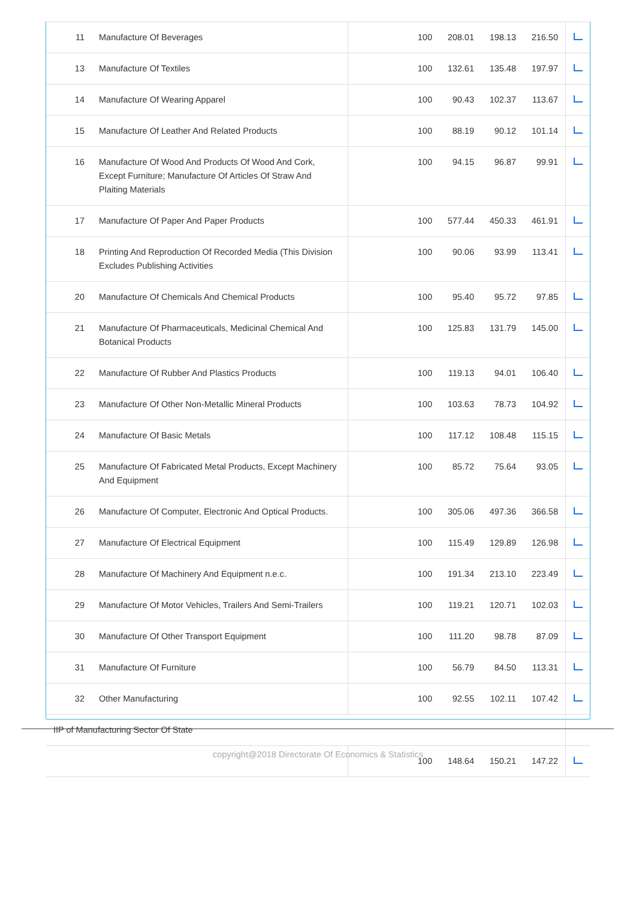| 11 | Manufacture Of Beverages | 100 | 208.01 | 198.13 | 216.50 | |
| 13 | Manufacture Of Textiles | 100 | 132.61 | 135.48 | 197.97 | |
| 14 | Manufacture Of Wearing Apparel | 100 | 90.43 | 102.37 | 113.67 | |
| 15 | Manufacture Of Leather And Related Products | 100 | 88.19 | 90.12 | 101.14 | |
| 16 | Manufacture Of Wood And Products Of Wood And Cork, Except Furniture; Manufacture Of Articles Of Straw And Plaiting Materials | 100 | 94.15 | 96.87 | 99.91 | |
| 17 | Manufacture Of Paper And Paper Products | 100 | 577.44 | 450.33 | 461.91 | |
| 18 | Printing And Reproduction Of Recorded Media (This Division Excludes Publishing Activities | 100 | 90.06 | 93.99 | 113.41 | |
| 20 | Manufacture Of Chemicals And Chemical Products | 100 | 95.40 | 95.72 | 97.85 | |
| 21 | Manufacture Of Pharmaceuticals, Medicinal Chemical And Botanical Products | 100 | 125.83 | 131.79 | 145.00 | |
| 22 | Manufacture Of Rubber And Plastics Products | 100 | 119.13 | 94.01 | 106.40 | |
| 23 | Manufacture Of Other Non-Metallic Mineral Products | 100 | 103.63 | 78.73 | 104.92 | |
| 24 | Manufacture Of Basic Metals | 100 | 117.12 | 108.48 | 115.15 | |
| 25 | Manufacture Of Fabricated Metal Products, Except Machinery And Equipment | 100 | 85.72 | 75.64 | 93.05 | |
| 26 | Manufacture Of Computer, Electronic And Optical Products. | 100 | 305.06 | 497.36 | 366.58 | |
| 27 | Manufacture Of Electrical Equipment | 100 | 115.49 | 129.89 | 126.98 | |
| 28 | Manufacture Of Machinery And Equipment n.e.c. | 100 | 191.34 | 213.10 | 223.49 | |
| 29 | Manufacture Of Motor Vehicles, Trailers And Semi-Trailers | 100 | 119.21 | 120.71 | 102.03 | |
| 30 | Manufacture Of Other Transport Equipment | 100 | 111.20 | 98.78 | 87.09 | |
| 31 | Manufacture Of Furniture | 100 | 56.79 | 84.50 | 113.31 | |
| 32 | Other Manufacturing | 100 | 92.55 | 102.11 | 107.42 | |
| IIP of Manufacturing Sector Of State | | | | | | |
| | | 100 | 148.64 | 150.21 | 147.22 | |
copyright@2018 Directorate Of Economics & Statistics